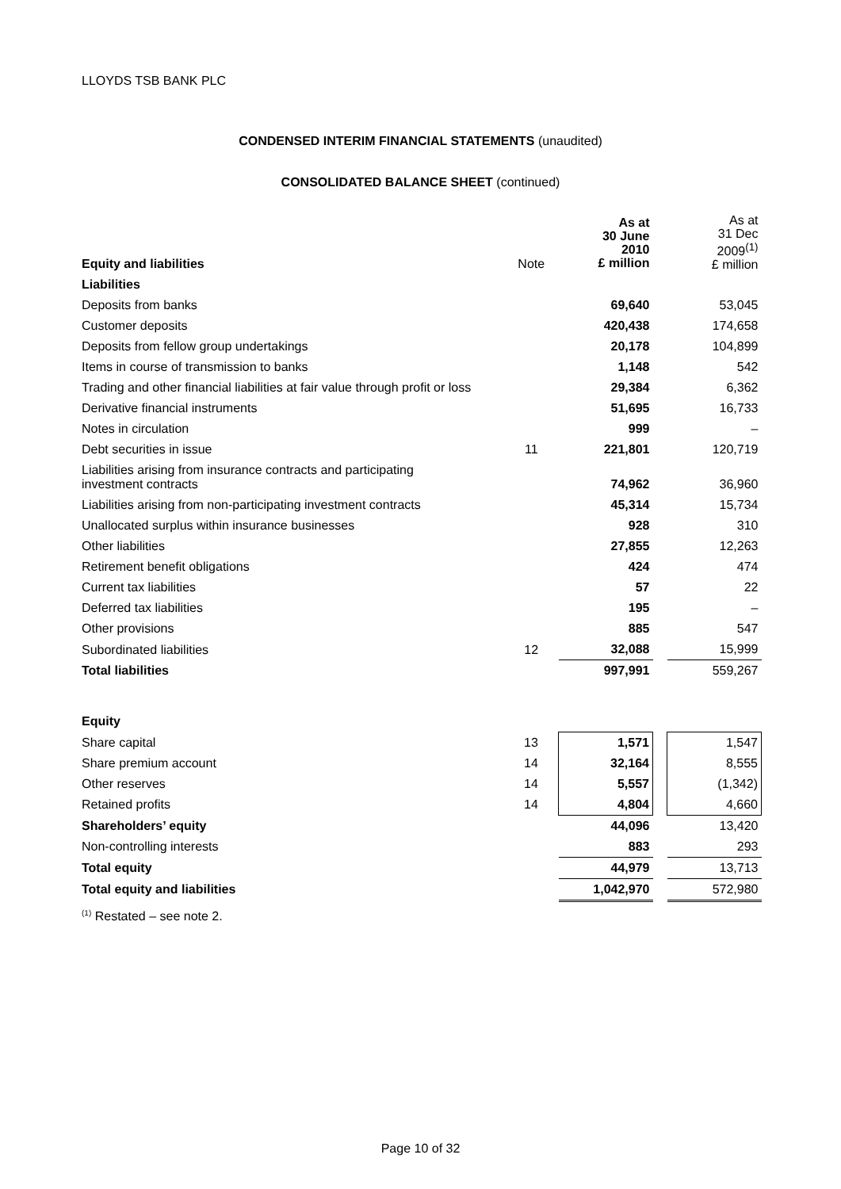LLOYDS TSB BANK PLC
CONDENSED INTERIM FINANCIAL STATEMENTS (unaudited)
CONSOLIDATED BALANCE SHEET (continued)
| Equity and liabilities | Note | As at 30 June 2010 £ million | | As at 31 Dec 2009<sup>(1)</sup> £ million |
| --- | --- | --- | --- | --- |
| Liabilities | | | | |
| Deposits from banks | | 69,640 | | 53,045 |
| Customer deposits | | 420,438 | | 174,658 |
| Deposits from fellow group undertakings | | 20,178 | | 104,899 |
| Items in course of transmission to banks | | 1,148 | | 542 |
| Trading and other financial liabilities at fair value through profit or loss | | 29,384 | | 6,362 |
| Derivative financial instruments | | 51,695 | | 16,733 |
| Notes in circulation | | 999 | | – |
| Debt securities in issue | 11 | 221,801 | | 120,719 |
| Liabilities arising from insurance contracts and participating investment contracts | | 74,962 | | 36,960 |
| Liabilities arising from non-participating investment contracts | | 45,314 | | 15,734 |
| Unallocated surplus within insurance businesses | | 928 | | 310 |
| Other liabilities | | 27,855 | | 12,263 |
| Retirement benefit obligations | | 424 | | 474 |
| Current tax liabilities | | 57 | | 22 |
| Deferred tax liabilities | | 195 | | – |
| Other provisions | | 885 | | 547 |
| Subordinated liabilities | 12 | 32,088 | | 15,999 |
| Total liabilities | | 997,991 | | 559,267 |
| Equity | | | | |
| Share capital | 13 | 1,571 | | 1,547 |
| Share premium account | 14 | 32,164 | | 8,555 |
| Other reserves | 14 | 5,557 | | (1,342) |
| Retained profits | 14 | 4,804 | | 4,660 |
| Shareholders’ equity | | 44,096 | | 13,420 |
| Non-controlling interests | | 883 | | 293 |
| Total equity | | 44,979 | | 13,713 |
| Total equity and liabilities | | 1,042,970 | | 572,980 |
<sup>(1)</sup> Restated – see note 2.
Page 10 of 32